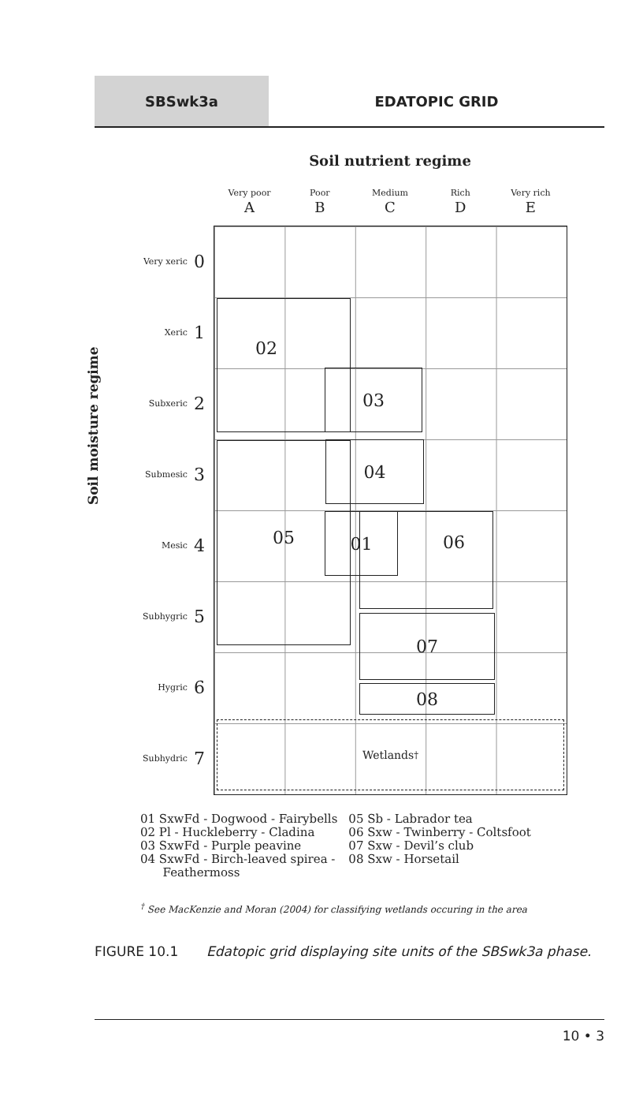SBSwk3a EDATOPIC GRID
Soil nutrient regime
Very poor
A
Poor
B
Medium
C
Rich
D
Very rich
E
Soil moisture regime
Very xeric 0
Xeric 1
Subxeric 2
Submesic 3
Mesic 4
Subhygric 5
Hygric 6
Subhydric 7
02
03
04
05
01 06
07
08
Wetlands<sup>†</sup>
01 SxwFd - Dogwood - Fairybells
02 Pl - Huckleberry - Cladina
03 SxwFd - Purple peavine
04 SxwFd - Birch-leaved spirea -
Feathermoss
05 Sb - Labrador tea
06 Sxw - Twinberry - Coltsfoot
07 Sxw - Devil’s club
08 Sxw - Horsetail
<sup>†</sup> See MacKenzie and Moran (2004) for classifying wetlands occuring in the area
FIGURE 10.1 Edatopic grid displaying site units of the SBSwk3a phase.
10 • 3